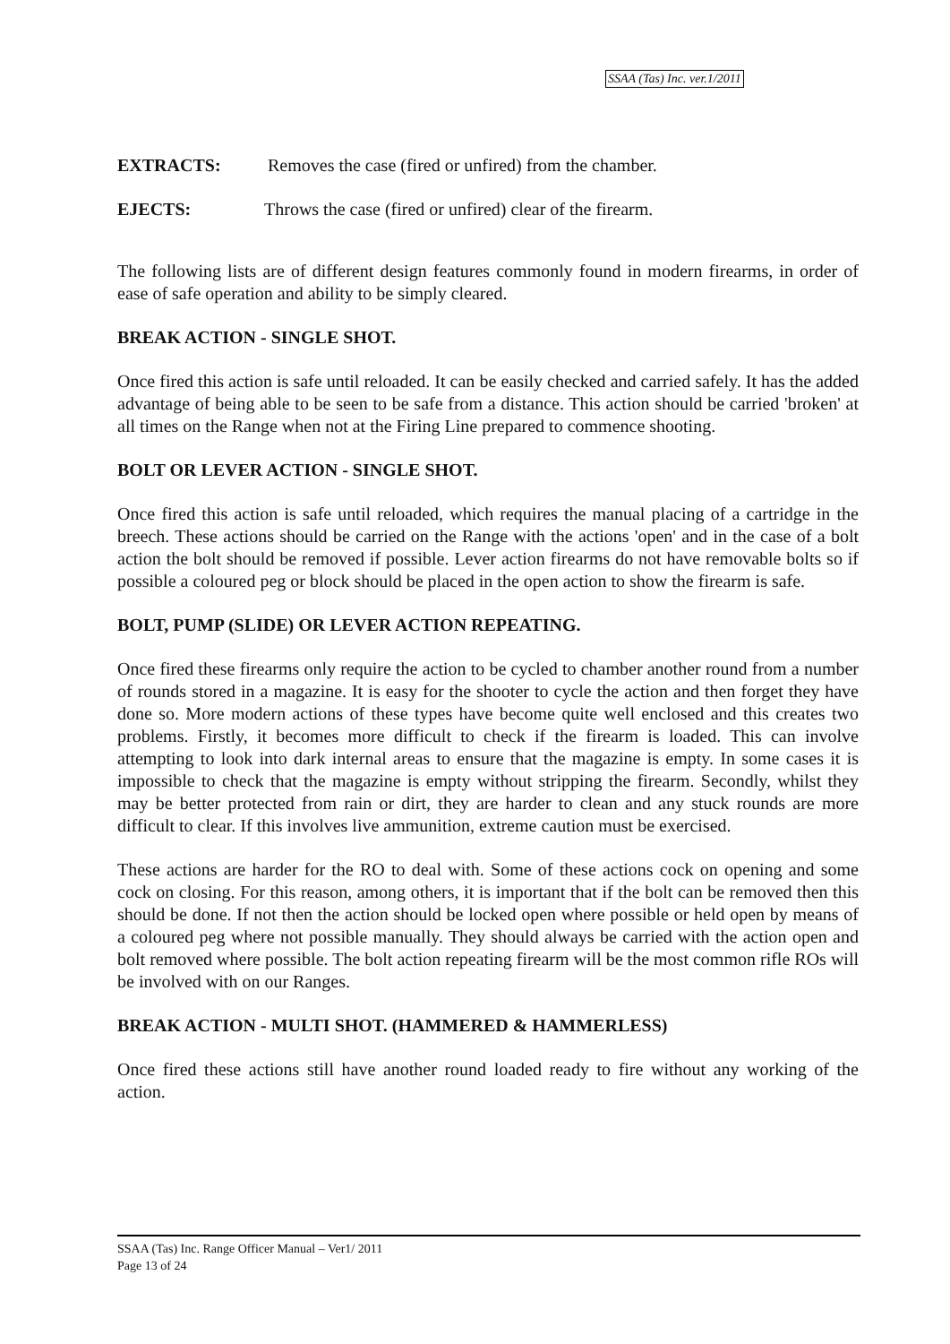SSAA (Tas) Inc. ver.1/2011
EXTRACTS: Removes the case (fired or unfired) from the chamber.
EJECTS: Throws the case (fired or unfired) clear of the firearm.
The following lists are of different design features commonly found in modern firearms, in order of ease of safe operation and ability to be simply cleared.
BREAK ACTION - SINGLE SHOT.
Once fired this action is safe until reloaded. It can be easily checked and carried safely. It has the added advantage of being able to be seen to be safe from a distance. This action should be carried 'broken' at all times on the Range when not at the Firing Line prepared to commence shooting.
BOLT OR LEVER ACTION - SINGLE SHOT.
Once fired this action is safe until reloaded, which requires the manual placing of a cartridge in the breech. These actions should be carried on the Range with the actions 'open' and in the case of a bolt action the bolt should be removed if possible. Lever action firearms do not have removable bolts so if possible a coloured peg or block should be placed in the open action to show the firearm is safe.
BOLT, PUMP (SLIDE) OR LEVER ACTION REPEATING.
Once fired these firearms only require the action to be cycled to chamber another round from a number of rounds stored in a magazine. It is easy for the shooter to cycle the action and then forget they have done so. More modern actions of these types have become quite well enclosed and this creates two problems. Firstly, it becomes more difficult to check if the firearm is loaded. This can involve attempting to look into dark internal areas to ensure that the magazine is empty. In some cases it is impossible to check that the magazine is empty without stripping the firearm. Secondly, whilst they may be better protected from rain or dirt, they are harder to clean and any stuck rounds are more difficult to clear. If this involves live ammunition, extreme caution must be exercised.
These actions are harder for the RO to deal with. Some of these actions cock on opening and some cock on closing. For this reason, among others, it is important that if the bolt can be removed then this should be done. If not then the action should be locked open where possible or held open by means of a coloured peg where not possible manually. They should always be carried with the action open and bolt removed where possible. The bolt action repeating firearm will be the most common rifle ROs will be involved with on our Ranges.
BREAK ACTION - MULTI SHOT. (HAMMERED & HAMMERLESS)
Once fired these actions still have another round loaded ready to fire without any working of the action.
SSAA (Tas) Inc. Range Officer Manual – Ver1/ 2011
Page 13 of 24